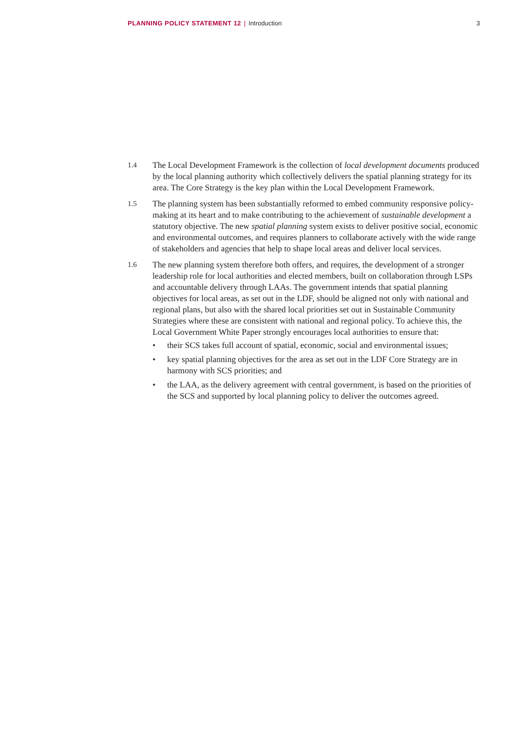PLANNING POLICY STATEMENT 12 | Introduction
3
1.4
The Local Development Framework is the collection of local development documents produced by the local planning authority which collectively delivers the spatial planning strategy for its area. The Core Strategy is the key plan within the Local Development Framework.
1.5
The planning system has been substantially reformed to embed community responsive policy-making at its heart and to make contributing to the achievement of sustainable development a statutory objective. The new spatial planning system exists to deliver positive social, economic and environmental outcomes, and requires planners to collaborate actively with the wide range of stakeholders and agencies that help to shape local areas and deliver local services.
1.6
The new planning system therefore both offers, and requires, the development of a stronger leadership role for local authorities and elected members, built on collaboration through LSPs and accountable delivery through LAAs. The government intends that spatial planning objectives for local areas, as set out in the LDF, should be aligned not only with national and regional plans, but also with the shared local priorities set out in Sustainable Community Strategies where these are consistent with national and regional policy. To achieve this, the Local Government White Paper strongly encourages local authorities to ensure that:
• their SCS takes full account of spatial, economic, social and environmental issues;
• key spatial planning objectives for the area as set out in the LDF Core Strategy are in harmony with SCS priorities; and
• the LAA, as the delivery agreement with central government, is based on the priorities of the SCS and supported by local planning policy to deliver the outcomes agreed.